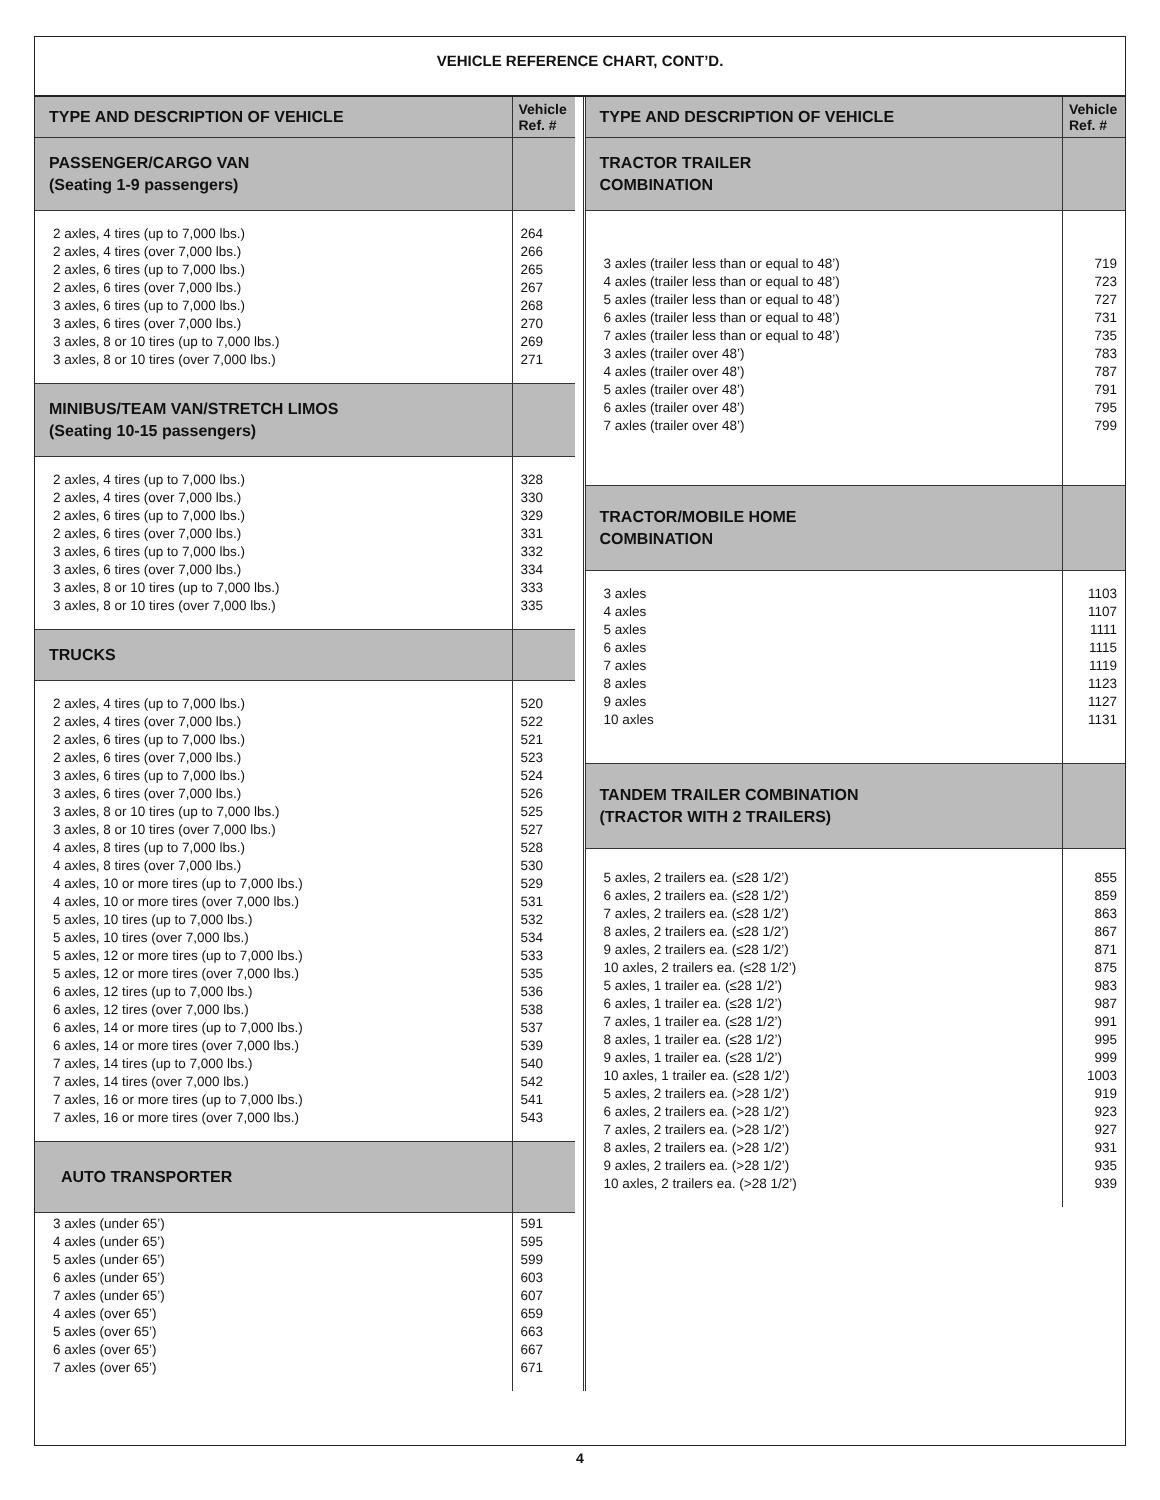VEHICLE REFERENCE CHART, CONT’D.
| TYPE AND DESCRIPTION OF VEHICLE | Vehicle Ref. # |
| --- | --- |
| PASSENGER/CARGO VAN (Seating 1-9 passengers) | |
| 2 axles, 4 tires (up to 7,000 lbs.) 2 axles, 4 tires (over 7,000 lbs.) 2 axles, 6 tires (up to 7,000 lbs.) 2 axles, 6 tires (over 7,000 lbs.) 3 axles, 6 tires (up to 7,000 lbs.) 3 axles, 6 tires (over 7,000 lbs.) 3 axles, 8 or 10 tires (up to 7,000 lbs.) 3 axles, 8 or 10 tires (over 7,000 lbs.) | 264 266 265 267 268 270 269 271 |
| MINIBUS/TEAM VAN/STRETCH LIMOS (Seating 10-15 passengers) | |
| 2 axles, 4 tires (up to 7,000 lbs.) 2 axles, 4 tires (over 7,000 lbs.) 2 axles, 6 tires (up to 7,000 lbs.) 2 axles, 6 tires (over 7,000 lbs.) 3 axles, 6 tires (up to 7,000 lbs.) 3 axles, 6 tires (over 7,000 lbs.) 3 axles, 8 or 10 tires (up to 7,000 lbs.) 3 axles, 8 or 10 tires (over 7,000 lbs.) | 328 330 329 331 332 334 333 335 |
| TRUCKS | |
| 2 axles, 4 tires (up to 7,000 lbs.) 2 axles, 4 tires (over 7,000 lbs.) 2 axles, 6 tires (up to 7,000 lbs.) 2 axles, 6 tires (over 7,000 lbs.) 3 axles, 6 tires (up to 7,000 lbs.) 3 axles, 6 tires (over 7,000 lbs.) 3 axles, 8 or 10 tires (up to 7,000 lbs.) 3 axles, 8 or 10 tires (over 7,000 lbs.) 4 axles, 8 tires (up to 7,000 lbs.) 4 axles, 8 tires (over 7,000 lbs.) 4 axles, 10 or more tires (up to 7,000 lbs.) 4 axles, 10 or more tires (over 7,000 lbs.) 5 axles, 10 tires (up to 7,000 lbs.) 5 axles, 10 tires (over 7,000 lbs.) 5 axles, 12 or more tires (up to 7,000 lbs.) 5 axles, 12 or more tires (over 7,000 lbs.) 6 axles, 12 tires (up to 7,000 lbs.) 6 axles, 12 tires (over 7,000 lbs.) 6 axles, 14 or more tires (up to 7,000 lbs.) 6 axles, 14 or more tires (over 7,000 lbs.) 7 axles, 14 tires (up to 7,000 lbs.) 7 axles, 14 tires (over 7,000 lbs.) 7 axles, 16 or more tires (up to 7,000 lbs.) 7 axles, 16 or more tires (over 7,000 lbs.) | 520 522 521 523 524 526 525 527 528 530 529 531 532 534 533 535 536 538 537 539 540 542 541 543 |
| AUTO TRANSPORTER | |
| 3 axles (under 65’) 4 axles (under 65’) 5 axles (under 65’) 6 axles (under 65’) 7 axles (under 65’) 4 axles (over 65’) 5 axles (over 65’) 6 axles (over 65’) 7 axles (over 65’) | 591 595 599 603 607 659 663 667 671 |
| TYPE AND DESCRIPTION OF VEHICLE | Vehicle Ref. # |
| --- | --- |
| TRACTOR TRAILER COMBINATION | |
| 3 axles (trailer less than or equal to 48’) 4 axles (trailer less than or equal to 48’) 5 axles (trailer less than or equal to 48’) 6 axles (trailer less than or equal to 48’) 7 axles (trailer less than or equal to 48’) 3 axles (trailer over 48’) 4 axles (trailer over 48’) 5 axles (trailer over 48’) 6 axles (trailer over 48’) 7 axles (trailer over 48’) | 719 723 727 731 735 783 787 791 795 799 |
| TRACTOR/MOBILE HOME COMBINATION | |
| 3 axles 4 axles 5 axles 6 axles 7 axles 8 axles 9 axles 10 axles | 1103 1107 1111 1115 1119 1123 1127 1131 |
| TANDEM TRAILER COMBINATION (TRACTOR WITH 2 TRAILERS) | |
| 5 axles, 2 trailers ea. (≤28 1/2’) 6 axles, 2 trailers ea. (≤28 1/2’) 7 axles, 2 trailers ea. (≤28 1/2’) 8 axles, 2 trailers ea. (≤28 1/2’) 9 axles, 2 trailers ea. (≤28 1/2’) 10 axles, 2 trailers ea. (≤28 1/2’) 5 axles, 1 trailer ea. (≤28 1/2’) 6 axles, 1 trailer ea. (≤28 1/2’) 7 axles, 1 trailer ea. (≤28 1/2’) 8 axles, 1 trailer ea. (≤28 1/2’) 9 axles, 1 trailer ea. (≤28 1/2’) 10 axles, 1 trailer ea. (≤28 1/2’) 5 axles, 2 trailers ea. (>28 1/2’) 6 axles, 2 trailers ea. (>28 1/2’) 7 axles, 2 trailers ea. (>28 1/2’) 8 axles, 2 trailers ea. (>28 1/2’) 9 axles, 2 trailers ea. (>28 1/2’) 10 axles, 2 trailers ea. (>28 1/2’) | 855 859 863 867 871 875 983 987 991 995 999 1003 919 923 927 931 935 939 |
4